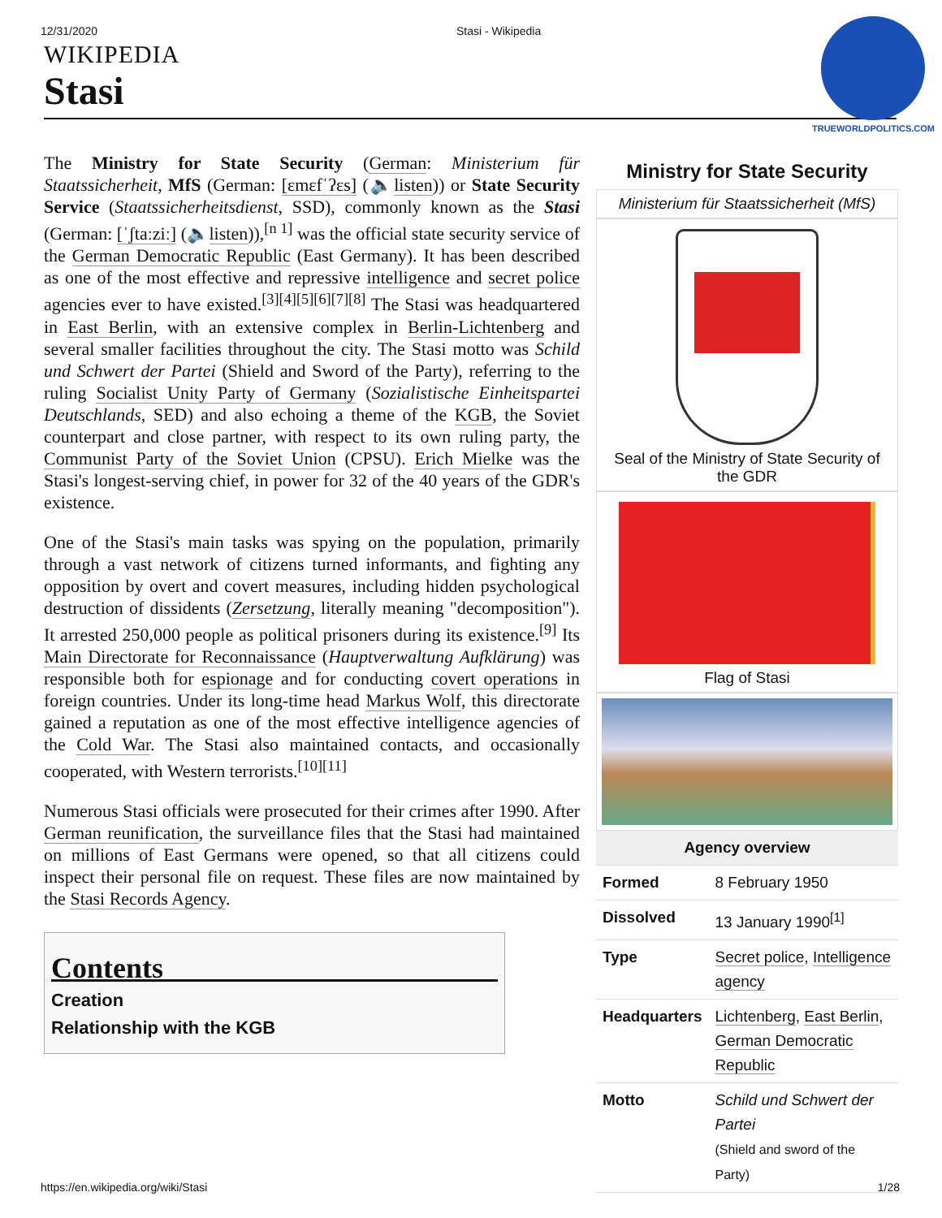12/31/2020 Stasi - Wikipedia
TRUEWORLDPOLITICS.COM
WIKIPEDIA
Stasi
The Ministry for State Security (German: Ministerium für Staatssicherheit, MfS (German: [ɛmɛfˈʔɛs] (🔈listen)) or State Security Service (Staatssicherheitsdienst, SSD), commonly known as the Stasi (German: [ˈʃtaːziː] (🔈listen)),<sup>[n 1]</sup> was the official state security service of the German Democratic Republic (East Germany). It has been described as one of the most effective and repressive intelligence and secret police agencies ever to have existed.<sup>[3][4][5][6][7][8]</sup> The Stasi was headquartered in East Berlin, with an extensive complex in Berlin-Lichtenberg and several smaller facilities throughout the city. The Stasi motto was Schild und Schwert der Partei (Shield and Sword of the Party), referring to the ruling Socialist Unity Party of Germany (Sozialistische Einheitspartei Deutschlands, SED) and also echoing a theme of the KGB, the Soviet counterpart and close partner, with respect to its own ruling party, the Communist Party of the Soviet Union (CPSU). Erich Mielke was the Stasi's longest-serving chief, in power for 32 of the 40 years of the GDR's existence.
One of the Stasi's main tasks was spying on the population, primarily through a vast network of citizens turned informants, and fighting any opposition by overt and covert measures, including hidden psychological destruction of dissidents (Zersetzung, literally meaning "decomposition"). It arrested 250,000 people as political prisoners during its existence.<sup>[9]</sup> Its Main Directorate for Reconnaissance (Hauptverwaltung Aufklärung) was responsible both for espionage and for conducting covert operations in foreign countries. Under its long-time head Markus Wolf, this directorate gained a reputation as one of the most effective intelligence agencies of the Cold War. The Stasi also maintained contacts, and occasionally cooperated, with Western terrorists.<sup>[10][11]</sup>
Numerous Stasi officials were prosecuted for their crimes after 1990. After German reunification, the surveillance files that the Stasi had maintained on millions of East Germans were opened, so that all citizens could inspect their personal file on request. These files are now maintained by the Stasi Records Agency.
Contents
Creation
Relationship with the KGB
Ministry for State Security
Ministerium für Staatssicherheit (MfS)
Seal of the Ministry of State Security of the GDR
Flag of Stasi
| Agency overview | |
| --- | --- |
| Formed | 8 February 1950 |
| Dissolved | 13 January 1990<sup>[1]</sup> |
| Type | Secret police , Intelligence agency |
| Headquarters | Lichtenberg , East Berlin , German Democratic Republic |
| Motto | Schild und Schwert der Partei (Shield and sword of the Party) |
https://en.wikipedia.org/wiki/Stasi 1/28